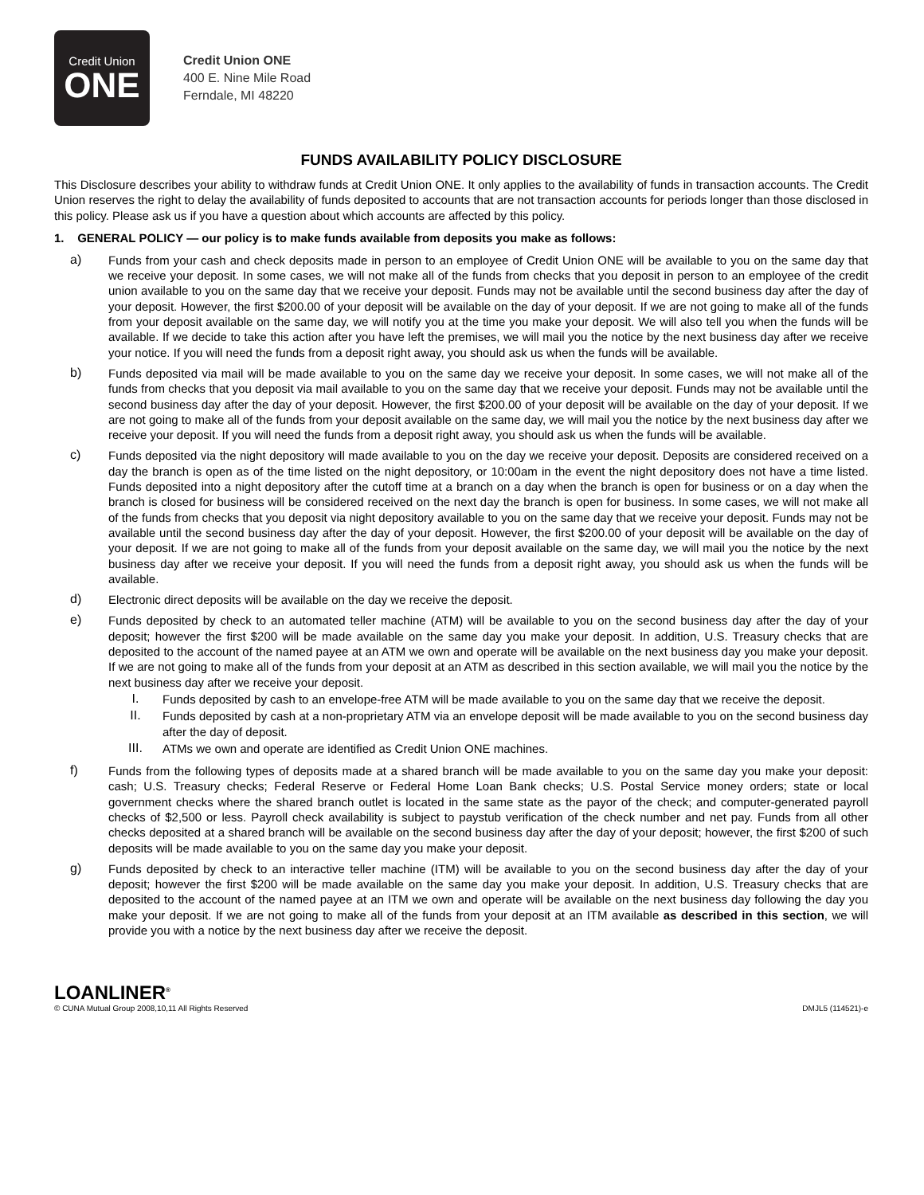Credit Union
ONE
Credit Union ONE
400 E. Nine Mile Road
Ferndale, MI 48220
FUNDS AVAILABILITY POLICY DISCLOSURE
This Disclosure describes your ability to withdraw funds at Credit Union ONE. It only applies to the availability of funds in transaction accounts. The Credit Union reserves the right to delay the availability of funds deposited to accounts that are not transaction accounts for periods longer than those disclosed in this policy. Please ask us if you have a question about which accounts are affected by this policy.
1. GENERAL POLICY — our policy is to make funds available from deposits you make as follows:
a)
Funds from your cash and check deposits made in person to an employee of Credit Union ONE will be available to you on the same day that we receive your deposit. In some cases, we will not make all of the funds from checks that you deposit in person to an employee of the credit union available to you on the same day that we receive your deposit. Funds may not be available until the second business day after the day of your deposit. However, the first $200.00 of your deposit will be available on the day of your deposit. If we are not going to make all of the funds from your deposit available on the same day, we will notify you at the time you make your deposit. We will also tell you when the funds will be available. If we decide to take this action after you have left the premises, we will mail you the notice by the next business day after we receive your notice. If you will need the funds from a deposit right away, you should ask us when the funds will be available.
b)
Funds deposited via mail will be made available to you on the same day we receive your deposit. In some cases, we will not make all of the funds from checks that you deposit via mail available to you on the same day that we receive your deposit. Funds may not be available until the second business day after the day of your deposit. However, the first $200.00 of your deposit will be available on the day of your deposit. If we are not going to make all of the funds from your deposit available on the same day, we will mail you the notice by the next business day after we receive your deposit. If you will need the funds from a deposit right away, you should ask us when the funds will be available.
c)
Funds deposited via the night depository will made available to you on the day we receive your deposit. Deposits are considered received on a day the branch is open as of the time listed on the night depository, or 10:00am in the event the night depository does not have a time listed. Funds deposited into a night depository after the cutoff time at a branch on a day when the branch is open for business or on a day when the branch is closed for business will be considered received on the next day the branch is open for business. In some cases, we will not make all of the funds from checks that you deposit via night depository available to you on the same day that we receive your deposit. Funds may not be available until the second business day after the day of your deposit. However, the first $200.00 of your deposit will be available on the day of your deposit. If we are not going to make all of the funds from your deposit available on the same day, we will mail you the notice by the next business day after we receive your deposit. If you will need the funds from a deposit right away, you should ask us when the funds will be available.
d)
Electronic direct deposits will be available on the day we receive the deposit.
e)
Funds deposited by check to an automated teller machine (ATM) will be available to you on the second business day after the day of your deposit; however the first $200 will be made available on the same day you make your deposit. In addition, U.S. Treasury checks that are deposited to the account of the named payee at an ATM we own and operate will be available on the next business day you make your deposit. If we are not going to make all of the funds from your deposit at an ATM as described in this section available, we will mail you the notice by the next business day after we receive your deposit.
I.
Funds deposited by cash to an envelope-free ATM will be made available to you on the same day that we receive the deposit.
II.
Funds deposited by cash at a non-proprietary ATM via an envelope deposit will be made available to you on the second business day after the day of deposit.
III.
ATMs we own and operate are identified as Credit Union ONE machines.
f)
Funds from the following types of deposits made at a shared branch will be made available to you on the same day you make your deposit: cash; U.S. Treasury checks; Federal Reserve or Federal Home Loan Bank checks; U.S. Postal Service money orders; state or local government checks where the shared branch outlet is located in the same state as the payor of the check; and computer-generated payroll checks of $2,500 or less. Payroll check availability is subject to paystub verification of the check number and net pay. Funds from all other checks deposited at a shared branch will be available on the second business day after the day of your deposit; however, the first $200 of such deposits will be made available to you on the same day you make your deposit.
g)
Funds deposited by check to an interactive teller machine (ITM) will be available to you on the second business day after the day of your deposit; however the first $200 will be made available on the same day you make your deposit. In addition, U.S. Treasury checks that are deposited to the account of the named payee at an ITM we own and operate will be available on the next business day following the day you make your deposit. If we are not going to make all of the funds from your deposit at an ITM available as described in this section, we will provide you with a notice by the next business day after we receive the deposit.
LOANLINER<sup>®</sup>
© CUNA Mutual Group 2008,10,11 All Rights Reserved DMJL5 (114521)-e